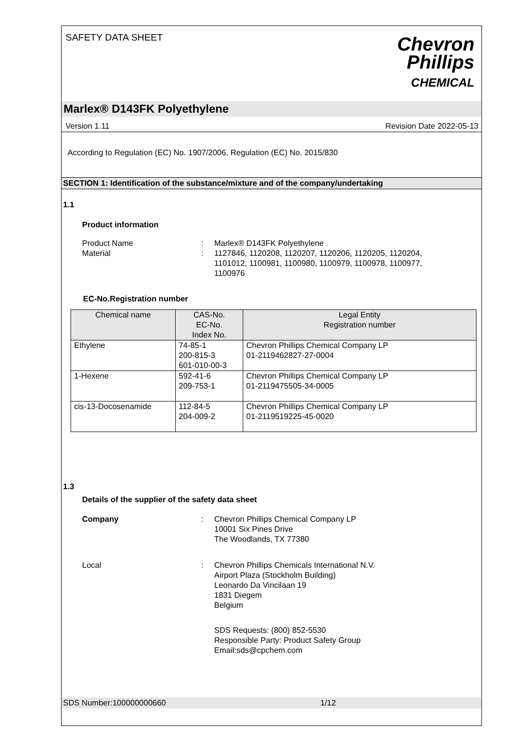SAFETY DATA SHEET
Chevron
Phillips
CHEMICAL
Marlex® D143FK Polyethylene
Version 1.11 Revision Date 2022-05-13
According to Regulation (EC) No. 1907/2006, Regulation (EC) No. 2015/830
SECTION 1: Identification of the substance/mixture and of the company/undertaking
1.1
Product information
Product Name : Marlex® D143FK Polyethylene
Material : 1127846, 1120208, 1120207, 1120206, 1120205, 1120204, 1101012, 1100981, 1100980, 1100979, 1100978, 1100977, 1100976
EC-No.Registration number
| Chemical name | CAS-No. EC-No. Index No. | Legal Entity Registration number |
| --- | --- | --- |
| Ethylene | 74-85-1 200-815-3 601-010-00-3 | Chevron Phillips Chemical Company LP 01-2119462827-27-0004 |
| 1-Hexene | 592-41-6 209-753-1 | Chevron Phillips Chemical Company LP 01-2119475505-34-0005 |
| cis-13-Docosenamide | 112-84-5 204-009-2 | Chevron Phillips Chemical Company LP 01-2119519225-45-0020 |
1.3
Details of the supplier of the safety data sheet
Company : Chevron Phillips Chemical Company LP
10001 Six Pines Drive
The Woodlands, TX 77380
Local : Chevron Phillips Chemicals International N.V.
Airport Plaza (Stockholm Building)
Leonardo Da Vincilaan 19
1831 Diegem
Belgium
SDS Requests: (800) 852-5530
Responsible Party: Product Safety Group
Email:sds@cpchem.com
SDS Number:100000000660 1/12